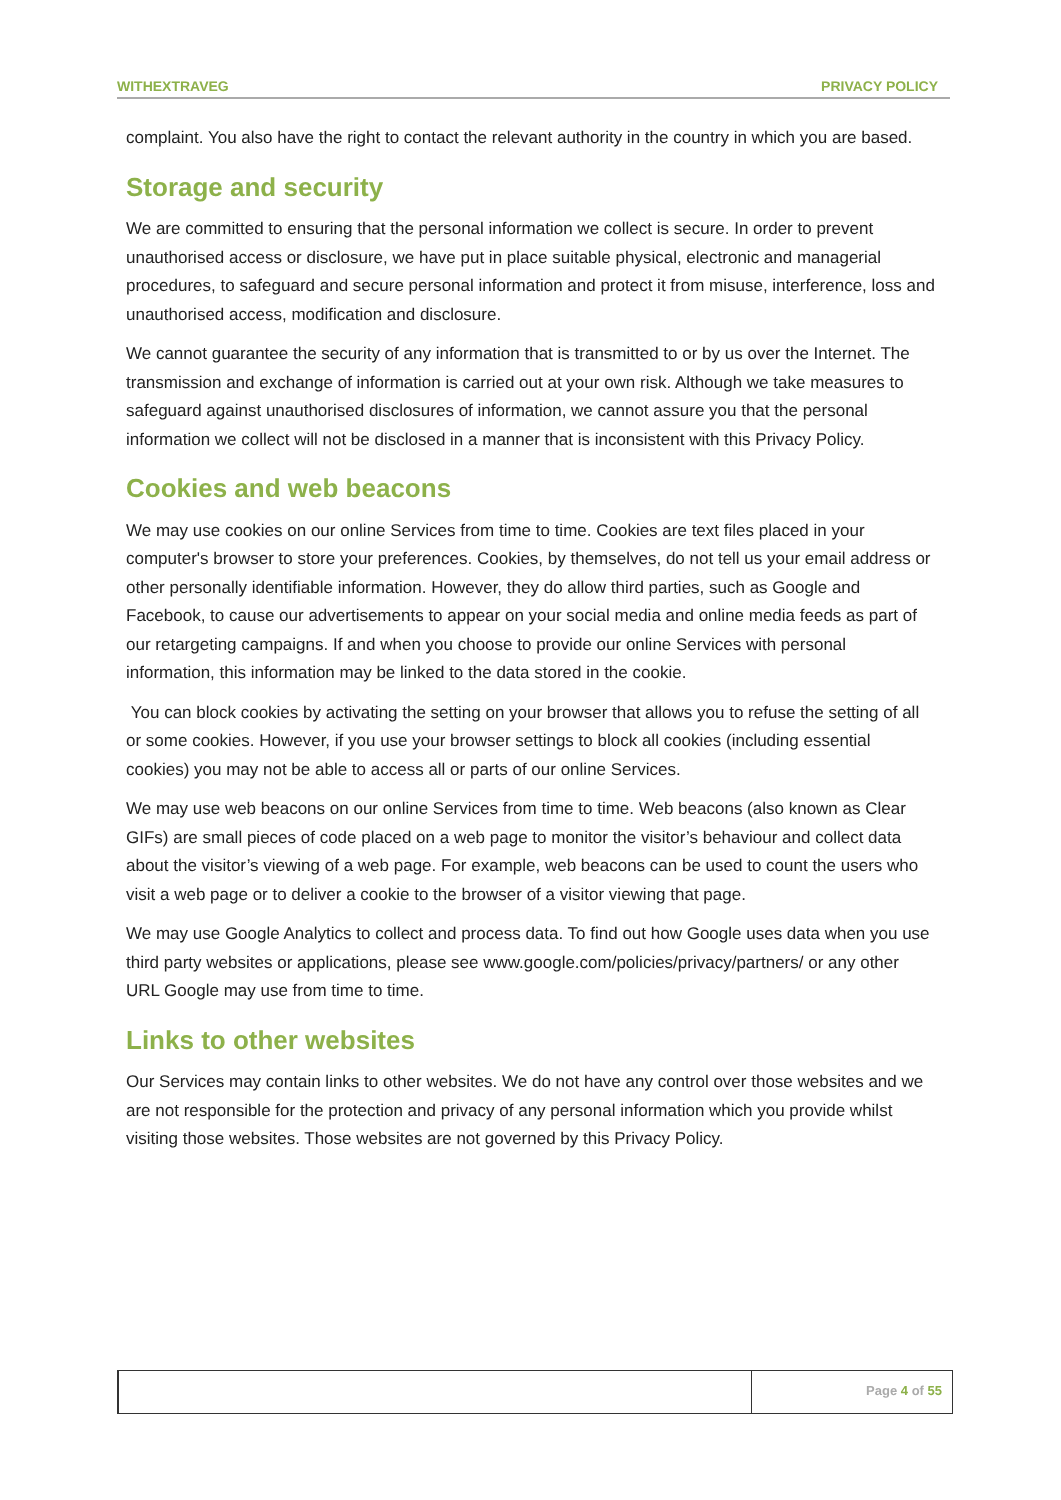WITHEXTRAVEG PRIVACY POLICY
complaint. You also have the right to contact the relevant authority in the country in which you are based.
Storage and security
We are committed to ensuring that the personal information we collect is secure. In order to prevent unauthorised access or disclosure, we have put in place suitable physical, electronic and managerial procedures, to safeguard and secure personal information and protect it from misuse, interference, loss and unauthorised access, modification and disclosure.
We cannot guarantee the security of any information that is transmitted to or by us over the Internet. The transmission and exchange of information is carried out at your own risk. Although we take measures to safeguard against unauthorised disclosures of information, we cannot assure you that the personal information we collect will not be disclosed in a manner that is inconsistent with this Privacy Policy.
Cookies and web beacons
We may use cookies on our online Services from time to time. Cookies are text files placed in your computer's browser to store your preferences. Cookies, by themselves, do not tell us your email address or other personally identifiable information. However, they do allow third parties, such as Google and Facebook, to cause our advertisements to appear on your social media and online media feeds as part of our retargeting campaigns. If and when you choose to provide our online Services with personal information, this information may be linked to the data stored in the cookie.
You can block cookies by activating the setting on your browser that allows you to refuse the setting of all or some cookies. However, if you use your browser settings to block all cookies (including essential cookies) you may not be able to access all or parts of our online Services.
We may use web beacons on our online Services from time to time. Web beacons (also known as Clear GIFs) are small pieces of code placed on a web page to monitor the visitor’s behaviour and collect data about the visitor’s viewing of a web page. For example, web beacons can be used to count the users who visit a web page or to deliver a cookie to the browser of a visitor viewing that page.
We may use Google Analytics to collect and process data. To find out how Google uses data when you use third party websites or applications, please see www.google.com/policies/privacy/partners/ or any other URL Google may use from time to time.
Links to other websites
Our Services may contain links to other websites. We do not have any control over those websites and we are not responsible for the protection and privacy of any personal information which you provide whilst visiting those websites. Those websites are not governed by this Privacy Policy.
Page 4 of 55